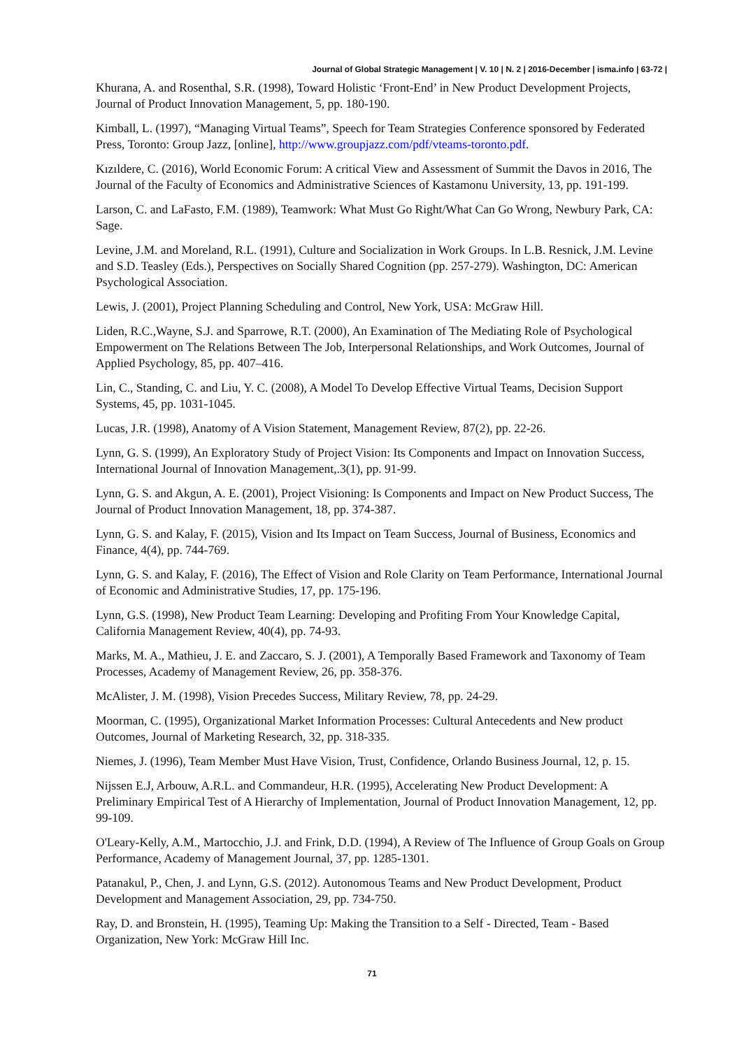Journal of Global Strategic Management | V. 10 | N. 2 | 2016-December | isma.info | 63-72 |
Khurana, A. and Rosenthal, S.R. (1998), Toward Holistic ‘Front-End’ in New Product Development Projects, Journal of Product Innovation Management, 5, pp. 180-190.
Kimball, L. (1997), “Managing Virtual Teams”, Speech for Team Strategies Conference sponsored by Federated Press, Toronto: Group Jazz, [online], http://www.groupjazz.com/pdf/vteams-toronto.pdf.
Kızıldere, C. (2016), World Economic Forum: A critical View and Assessment of Summit the Davos in 2016, The Journal of the Faculty of Economics and Administrative Sciences of Kastamonu University, 13, pp. 191-199.
Larson, C. and LaFasto, F.M. (1989), Teamwork: What Must Go Right/What Can Go Wrong, Newbury Park, CA: Sage.
Levine, J.M. and Moreland, R.L. (1991), Culture and Socialization in Work Groups. In L.B. Resnick, J.M. Levine and S.D. Teasley (Eds.), Perspectives on Socially Shared Cognition (pp. 257-279). Washington, DC: American Psychological Association.
Lewis, J. (2001), Project Planning Scheduling and Control, New York, USA: McGraw Hill.
Liden, R.C.,Wayne, S.J. and Sparrowe, R.T. (2000), An Examination of The Mediating Role of Psychological Empowerment on The Relations Between The Job, Interpersonal Relationships, and Work Outcomes, Journal of Applied Psychology, 85, pp. 407–416.
Lin, C., Standing, C. and Liu, Y. C. (2008), A Model To Develop Effective Virtual Teams, Decision Support Systems, 45, pp. 1031-1045.
Lucas, J.R. (1998), Anatomy of A Vision Statement, Management Review, 87(2), pp. 22-26.
Lynn, G. S. (1999), An Exploratory Study of Project Vision: Its Components and Impact on Innovation Success, International Journal of Innovation Management,.3(1), pp. 91-99.
Lynn, G. S. and Akgun, A. E. (2001), Project Visioning: Is Components and Impact on New Product Success, The Journal of Product Innovation Management, 18, pp. 374-387.
Lynn, G. S. and Kalay, F. (2015), Vision and Its Impact on Team Success, Journal of Business, Economics and Finance, 4(4), pp. 744-769.
Lynn, G. S. and Kalay, F. (2016), The Effect of Vision and Role Clarity on Team Performance, International Journal of Economic and Administrative Studies, 17, pp. 175-196.
Lynn, G.S. (1998), New Product Team Learning: Developing and Profiting From Your Knowledge Capital, California Management Review, 40(4), pp. 74-93.
Marks, M. A., Mathieu, J. E. and Zaccaro, S. J. (2001), A Temporally Based Framework and Taxonomy of Team Processes, Academy of Management Review, 26, pp. 358-376.
McAlister, J. M. (1998), Vision Precedes Success, Military Review, 78, pp. 24-29.
Moorman, C. (1995), Organizational Market Information Processes: Cultural Antecedents and New product Outcomes, Journal of Marketing Research, 32, pp. 318-335.
Niemes, J. (1996), Team Member Must Have Vision, Trust, Confidence, Orlando Business Journal, 12, p. 15.
Nijssen E.J, Arbouw, A.R.L. and Commandeur, H.R. (1995), Accelerating New Product Development: A Preliminary Empirical Test of A Hierarchy of Implementation, Journal of Product Innovation Management, 12, pp. 99-109.
O'Leary-Kelly, A.M., Martocchio, J.J. and Frink, D.D. (1994), A Review of The Influence of Group Goals on Group Performance, Academy of Management Journal, 37, pp. 1285-1301.
Patanakul, P., Chen, J. and Lynn, G.S. (2012). Autonomous Teams and New Product Development, Product Development and Management Association, 29, pp. 734-750.
Ray, D. and Bronstein, H. (1995), Teaming Up: Making the Transition to a Self - Directed, Team - Based Organization, New York: McGraw Hill Inc.
71